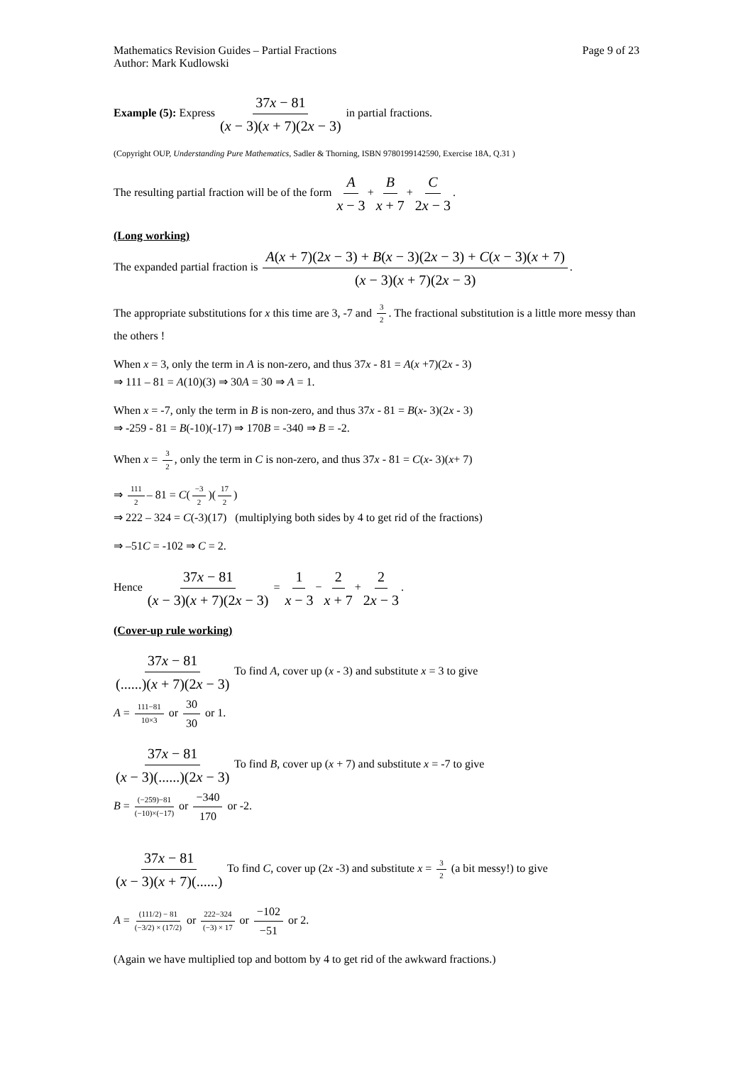Mathematics Revision Guides – Partial Fractions
Author: Mark Kudlowski
Page 9 of 23
Example (5): Express 37x − 81 (x − 3)(x + 7)(2x − 3) in partial fractions.
(Copyright OUP, Understanding Pure Mathematics, Sadler & Thorning, ISBN 9780199142590, Exercise 18A, Q.31 )
The resulting partial fraction will be of the form A x − 3 + B x + 7 + C 2x − 3.
(Long working)
The expanded partial fraction is A(x + 7)(2x − 3) + B(x − 3)(2x − 3) + C(x − 3)(x + 7) (x − 3)(x + 7)(2x − 3).
The appropriate substitutions for x this time are 3, -7 and 3 2. The fractional substitution is a little more messy than the others !
When x = 3, only the term in A is non-zero, and thus 37x - 81 = A(x +7)(2x - 3)
⇒ 111 – 81 = A(10)(3) ⇒ 30A = 30 ⇒ A = 1.
When x = -7, only the term in B is non-zero, and thus 37x - 81 = B(x- 3)(2x - 3)
⇒ -259 - 81 = B(-10)(-17) ⇒ 170B = -340 ⇒ B = -2.
When x = 3 2, only the term in C is non-zero, and thus 37x - 81 = C(x- 3)(x+ 7)
⇒ 111 2 – 81 = C(−3 2)(17 2)
⇒ 222 – 324 = C(-3)(17) (multiplying both sides by 4 to get rid of the fractions)
⇒ –51C = -102 ⇒ C = 2.
Hence 37x − 81 (x − 3)(x + 7)(2x − 3) = 1 x − 3 − 2 x + 7 + 2 2x − 3.
(Cover-up rule working)
37x − 81 (......)(x + 7)(2x − 3) To find A, cover up (x - 3) and substitute x = 3 to give
A = 111−81 10×3 or 30 30 or 1.
37x − 81 (x − 3)(......)(2x − 3) To find B, cover up (x + 7) and substitute x = -7 to give
B = (−259)−81 (−10)×(−17) or −340 170 or -2.
37x − 81 (x − 3)(x + 7)(......) To find C, cover up (2x -3) and substitute x = 3 2 (a bit messy!) to give
A = (111/2) − 81 (−3/2) × (17/2) or 222−324 (−3) × 17 or −102 −51 or 2.
(Again we have multiplied top and bottom by 4 to get rid of the awkward fractions.)